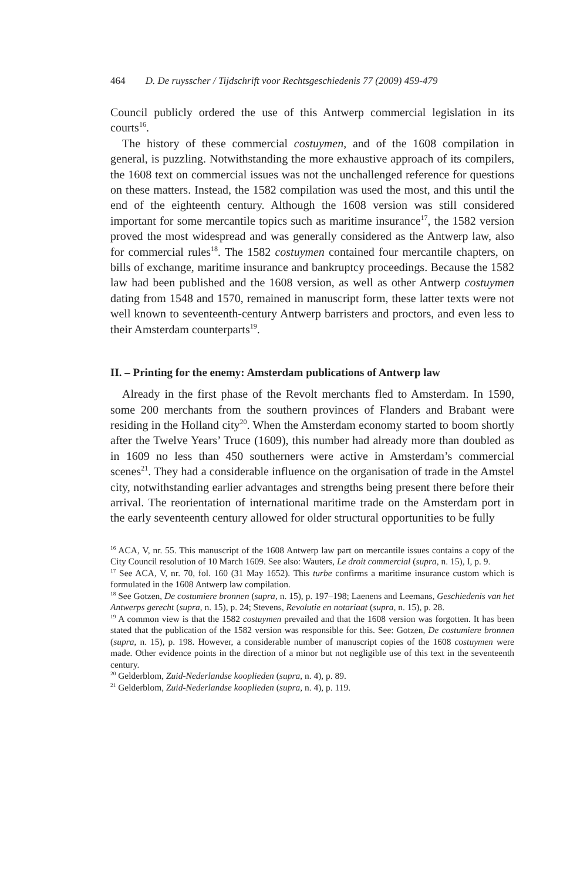464 D. De ruysscher / Tijdschrift voor Rechtsgeschiedenis 77 (2009) 459-479
Council publicly ordered the use of this Antwerp commercial legislation in its courts<sup>16</sup>.
The history of these commercial costuymen, and of the 1608 compilation in general, is puzzling. Notwithstanding the more exhaustive approach of its compilers, the 1608 text on commercial issues was not the unchallenged reference for questions on these matters. Instead, the 1582 compilation was used the most, and this until the end of the eighteenth century. Although the 1608 version was still considered important for some mercantile topics such as maritime insurance<sup>17</sup>, the 1582 version proved the most widespread and was generally considered as the Antwerp law, also for commercial rules<sup>18</sup>. The 1582 costuymen contained four mercantile chapters, on bills of exchange, maritime insurance and bankruptcy proceedings. Because the 1582 law had been published and the 1608 version, as well as other Antwerp costuymen dating from 1548 and 1570, remained in manuscript form, these latter texts were not well known to seventeenth-century Antwerp barristers and proctors, and even less to their Amsterdam counterparts<sup>19</sup>.
II. – Printing for the enemy: Amsterdam publications of Antwerp law
Already in the first phase of the Revolt merchants fled to Amsterdam. In 1590, some 200 merchants from the southern provinces of Flanders and Brabant were residing in the Holland city<sup>20</sup>. When the Amsterdam economy started to boom shortly after the Twelve Years’ Truce (1609), this number had already more than doubled as in 1609 no less than 450 southerners were active in Amsterdam’s commercial scenes<sup>21</sup>. They had a considerable influence on the organisation of trade in the Amstel city, notwithstanding earlier advantages and strengths being present there before their arrival. The reorientation of international maritime trade on the Amsterdam port in the early seventeenth century allowed for older structural opportunities to be fully
<sup>16</sup> ACA, V, nr. 55. This manuscript of the 1608 Antwerp law part on mercantile issues contains a copy of the City Council resolution of 10 March 1609. See also: Wauters, Le droit commercial (supra, n. 15), I, p. 9.
<sup>17</sup> See ACA, V, nr. 70, fol. 160 (31 May 1652). This turbe confirms a maritime insurance custom which is formulated in the 1608 Antwerp law compilation.
<sup>18</sup> See Gotzen, De costumiere bronnen (supra, n. 15), p. 197–198; Laenens and Leemans, Geschiedenis van het Antwerps gerecht (supra, n. 15), p. 24; Stevens, Revolutie en notariaat (supra, n. 15), p. 28.
<sup>19</sup> A common view is that the 1582 costuymen prevailed and that the 1608 version was forgotten. It has been stated that the publication of the 1582 version was responsible for this. See: Gotzen, De costumiere bronnen (supra, n. 15), p. 198. However, a considerable number of manuscript copies of the 1608 costuymen were made. Other evidence points in the direction of a minor but not negligible use of this text in the seventeenth century.
<sup>20</sup> Gelderblom, Zuid-Nederlandse kooplieden (supra, n. 4), p. 89.
<sup>21</sup> Gelderblom, Zuid-Nederlandse kooplieden (supra, n. 4), p. 119.